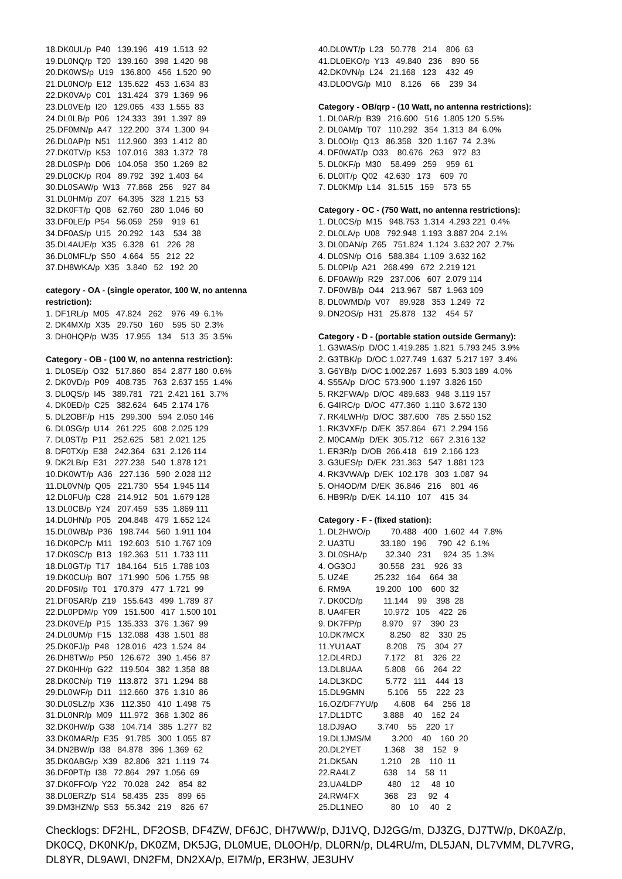18.DK0UL/p P40 139.196 419 1.513 92 19.DL0NQ/p T20 139.160 398 1.420 98 20.DK0WS/p U19 136.800 456 1.520 90 21.DL0NO/p E12 135.622 453 1.634 83 22.DK0VA/p C01 131.424 379 1.369 96 23.DL0VE/p I20 129.065 433 1.555 83 24.DL0LB/p P06 124.333 391 1.397 89 25.DF0MN/p A47 122.200 374 1.300 94 26.DL0AP/p N51 112.960 393 1.412 80 27.DK0TV/p K53 107.016 383 1.372 78 28.DL0SP/p D06 104.058 350 1.269 82 29.DL0CK/p R04 89.792 392 1.403 64 30.DL0SAW/p W13 77.868 256 927 84 31.DL0HM/p Z07 64.395 328 1.215 53 32.DK0FT/p Q08 62.760 280 1.046 60 33.DF0LE/p P54 56.059 259 919 61 34.DF0AS/p U15 20.292 143 534 38 35.DL4AUE/p X35 6.328 61 226 28 36.DL0MFL/p S50 4.664 55 212 22 37.DH8WKA/p X35 3.840 52 192 20
category - OA - (single operator, 100 W, no antenna restriction): 1. DF1RL/p M05 47.824 262 976 49 6.1% 2. DK4MX/p X35 29.750 160 595 50 2.3% 3. DH0HQP/p W35 17.955 134 513 35 3.5%
Category - OB - (100 W, no antenna restriction): 1. DL0SE/p O32 517.860 854 2.877 180 0.6% 2. DK0VD/p P09 408.735 763 2.637 155 1.4% 3. DL0QS/p I45 389.781 721 2.421 161 3.7% 4. DK0ED/p C25 382.624 645 2.174 176 5. DL2OBF/p H15 299.300 594 2.050 146 6. DL0SG/p U14 261.225 608 2.025 129 7. DL0ST/p P11 252.625 581 2.021 125 8. DF0TX/p E38 242.364 631 2.126 114 9. DK2LB/p E31 227.238 540 1.878 121 10.DK0WT/p A36 227.136 590 2.028 112 11.DL0VN/p Q05 221.730 554 1.945 114 12.DL0FU/p C28 214.912 501 1.679 128 13.DL0CB/p Y24 207.459 535 1.869 111 14.DL0HN/p P05 204.848 479 1.652 124 15.DL0WB/p P36 198.744 560 1.911 104 16.DK0PC/p M11 192.603 510 1.767 109 17.DK0SC/p B13 192.363 511 1.733 111 18.DL0GT/p T17 184.164 515 1.788 103 19.DK0CU/p B07 171.990 506 1.755 98 20.DF0SI/p T01 170.379 477 1.721 99 21.DF0SAR/p Z19 155.643 499 1.789 87 22.DL0PDM/p Y09 151.500 417 1.500 101 23.DK0VE/p P15 135.333 376 1.367 99 24.DL0UM/p F15 132.088 438 1.501 88 25.DK0FJ/p P48 128.016 423 1.524 84 26.DH8TW/p P50 126.672 390 1.456 87 27.DK0HH/p G22 119.504 382 1.358 88 28.DK0CN/p T19 113.872 371 1.294 88 29.DL0WF/p D11 112.660 376 1.310 86 30.DL0SLZ/p X36 112.350 410 1.498 75 31.DL0NR/p M09 111.972 368 1.302 86 32.DK0HW/p G38 104.714 385 1.277 82 33.DK0MAR/p E35 91.785 300 1.055 87 34.DN2BW/p I38 84.878 396 1.369 62 35.DK0ABG/p X39 82.806 321 1.119 74 36.DF0PT/p I38 72.864 297 1.056 69 37.DK0FFO/p Y22 70.028 242 854 82 38.DL0ERZ/p S14 58.435 235 899 65 39.DM3HZN/p S53 55.342 219 826 67
40.DL0WT/p L23 50.778 214 806 63 41.DL0EKO/p Y13 49.840 236 890 56 42.DK0VN/p L24 21.168 123 432 49 43.DL0OVG/p M10 8.126 66 239 34
Category - OB/qrp - (10 Watt, no antenna restrictions): 1. DL0AR/p B39 216.600 516 1.805 120 5.5% 2. DL0AM/p T07 110.292 354 1.313 84 6.0% 3. DL0OI/p Q13 86.358 320 1.167 74 2.3% 4. DF0WAT/p O33 80.676 263 972 83 5. DL0KF/p M30 58.499 259 959 61 6. DL0IT/p Q02 42.630 173 609 70 7. DL0KM/p L14 31.515 159 573 55
Category - OC - (750 Watt, no antenna restrictions): 1. DL0CS/p M15 948.753 1.314 4.293 221 0.4% 2. DL0LA/p U08 792.948 1.193 3.887 204 2.1% 3. DL0DAN/p Z65 751.824 1.124 3.632 207 2.7% 4. DL0SN/p O16 588.384 1.109 3.632 162 5. DL0PI/p A21 268.499 672 2.219 121 6. DF0AW/p R29 237.006 607 2.079 114 7. DF0WB/p O44 213.967 587 1.963 109 8. DL0WMD/p V07 89.928 353 1.249 72 9. DN2OS/p H31 25.878 132 454 57
Category - D - (portable station outside Germany): 1. G3WAS/p D/OC 1.419.285 1.821 5.793 245 3.9% 2. G3TBK/p D/OC 1.027.749 1.637 5.217 197 3.4% 3. G6YB/p D/OC 1.002.267 1.693 5.303 189 4.0% 4. S55A/p D/OC 573.900 1.197 3.826 150 5. RK2FWA/p D/OC 489.683 948 3.119 157 6. G4IRC/p D/OC 477.360 1.110 3.672 130 7. RK4LWH/p D/OC 387.600 785 2.550 152 1. RK3VXF/p D/EK 357.864 671 2.294 156 2. M0CAM/p D/EK 305.712 667 2.316 132 1. ER3R/p D/OB 266.418 619 2.166 123 3. G3UES/p D/EK 231.363 547 1.881 123 4. RK3VWA/p D/EK 102.178 303 1.087 94 5. OH4OD/M D/EK 36.846 216 801 46 6. HB9R/p D/EK 14.110 107 415 34
Category - F - (fixed station): 1. DL2HWO/p 70.488 400 1.602 44 7.8% 2. UA3TU 33.180 196 790 42 6.1% 3. DL0SHA/p 32.340 231 924 35 1.3% 4. OG3OJ 30.558 231 926 33 5. UZ4E 25.232 164 664 38 6. RM9A 19.200 100 600 32 7. DK0CD/p 11.144 99 398 28 8. UA4FER 10.972 105 422 26 9. DK7FP/p 8.970 97 390 23 10.DK7MCX 8.250 82 330 25 11.YU1AAT 8.208 75 304 27 12.DL4RDJ 7.172 81 326 22 13.DL8UAA 5.808 66 264 22 14.DL3KDC 5.772 111 444 13 15.DL9GMN 5.106 55 222 23 16.OZ/DF7YU/p 4.608 64 256 18 17.DL1DTC 3.888 40 162 24 18.DJ9AO 3.740 55 220 17 19.DL1JMS/M 3.200 40 160 20 20.DL2YET 1.368 38 152 9 21.DK5AN 1.210 28 110 11 22.RA4LZ 638 14 58 11 23.UA4LDP 480 12 48 10 24.RW4FX 368 23 92 4 25.DL1NEO 80 10 40 2
Checklogs: DF2HL, DF2OSB, DF4ZW, DF6JC, DH7WW/p, DJ1VQ, DJ2GG/m, DJ3ZG, DJ7TW/p, DK0AZ/p, DK0CQ, DK0NK/p, DK0ZM, DK5JG, DL0MUE, DL0OH/p, DL0RN/p, DL4RU/m, DL5JAN, DL7VMM, DL7VRG, DL8YR, DL9AWI, DN2FM, DN2XA/p, EI7M/p, ER3HW, JE3UHV